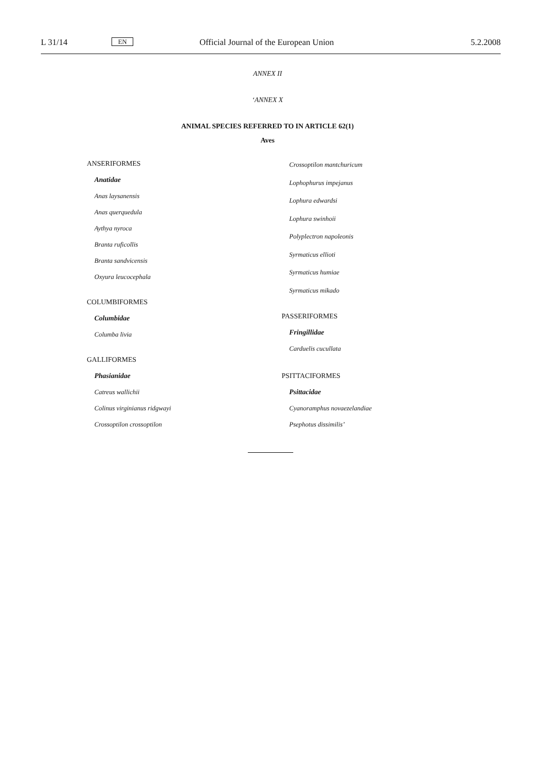L 31/14 EN Official Journal of the European Union 5.2.2008
ANNEX II
‘ANNEX X
ANIMAL SPECIES REFERRED TO IN ARTICLE 62(1)
Aves
ANSERIFORMES
Anatidae
Anas laysanensis
Anas querquedula
Aythya nyroca
Branta ruficollis
Branta sandvicensis
Oxyura leucocephala
COLUMBIFORMES
Columbidae
Columba livia
GALLIFORMES
Phasianidae
Catreus wallichii
Colinus virginianus ridgwayi
Crossoptilon crossoptilon
Crossoptilon mantchuricum
Lophophurus impejanus
Lophura edwardsi
Lophura swinhoii
Polyplectron napoleonis
Syrmaticus ellioti
Syrmaticus humiae
Syrmaticus mikado
PASSERIFORMES
Fringillidae
Carduelis cucullata
PSITTACIFORMES
Psittacidae
Cyanoramphus novaezelandiae
Psephotus dissimilis’